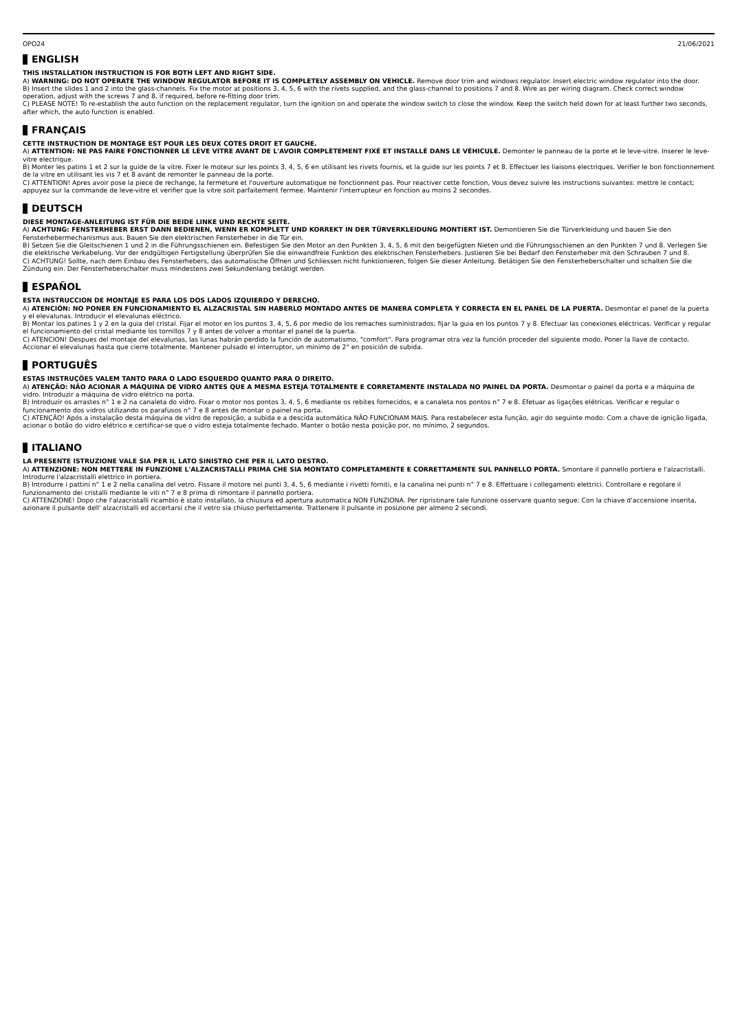OPO24 21/06/2021
ENGLISH
THIS INSTALLATION INSTRUCTION IS FOR BOTH LEFT AND RIGHT SIDE.
A) WARNING: DO NOT OPERATE THE WINDOW REGULATOR BEFORE IT IS COMPLETELY ASSEMBLY ON VEHICLE. Remove door trim and windows regulator. Insert electric window regulator into the door.
B) Insert the slides 1 and 2 into the glass-channels. Fix the motor at positions 3, 4, 5, 6 with the rivets supplied, and the glass-channel to positions 7 and 8. Wire as per wiring diagram. Check correct window operation, adjust with the screws 7 and 8, if required, before re-fitting door trim.
C) PLEASE NOTE! To re-establish the auto function on the replacement regulator, turn the ignition on and operate the window switch to close the window. Keep the switch held down for at least further two seconds, after which, the auto function is enabled.
FRANÇAIS
CETTE INSTRUCTION DE MONTAGE EST POUR LES DEUX COTES DROIT ET GAUCHE.
A) ATTENTION: NE PAS FAIRE FONCTIONNER LE LÈVE VITRE AVANT DE L'AVOIR COMPLÈTEMENT FIXÉ ET INSTALLÉ DANS LE VÉHICULE. Demonter le panneau de la porte et le leve-vitre. Inserer le leve-vitre electrique.
B) Monter les patins 1 et 2 sur la guide de la vitre. Fixer le moteur sur les points 3, 4, 5, 6 en utilisant les rivets fournis, et la guide sur les points 7 et 8. Effectuer les liaisons electriques. Verifier le bon fonctionnement de la vitre en utilisant les vis 7 et 8 avant de remonter le panneau de la porte.
C) ATTENTION! Apres avoir pose la piece de rechange, la fermeture et l'ouverture automatique ne fonctionnent pas. Pour reactiver cette fonction, Vous devez suivre les instructions suivantes: mettre le contact; appuyez sur la commande de leve-vitre et verifier que la vitre soit parfaitement fermee. Maintenir l'interrupteur en fonction au moins 2 secondes.
DEUTSCH
DIESE MONTAGE-ANLEITUNG IST FÜR DIE BEIDE LINKE UND RECHTE SEITE.
A) ACHTUNG: FENSTERHEBER ERST DANN BEDIENEN, WENN ER KOMPLETT UND KORREKT IN DER TÜRVERKLEIDUNG MONTIERT IST. Demontieren Sie die Türverkleidung und bauen Sie den Fensterhebermechanismus aus. Bauen Sie den elektrischen Fensterheber in die Tür ein.
B) Setzen Sie die Gleitschienen 1 und 2 in die Führungsschienen ein. Befestigen Sie den Motor an den Punkten 3, 4, 5, 6 mit den beigefügten Nieten und die Führungsschienen an den Punkten 7 und 8. Verlegen Sie die elektrische Verkabelung. Vor der endgültigen Fertigstellung überprüfen Sie die einwandfreie Funktion des elektrischen Fensterhebers. Justieren Sie bei Bedarf den Fensterheber mit den Schrauben 7 und 8.
C) ACHTUNG! Sollte, nach dem Einbau des Fensterhebers, das automatische Öffnen und Schliessen nicht funktionieren, folgen Sie dieser Anleitung. Betätigen Sie den Fensterheberschalter und schalten Sie die Zündung ein. Der Fensterheberschalter muss mindestens zwei Sekundenlang betätigt werden.
ESPAÑOL
ESTA INSTRUCCION DE MONTAJE ES PARA LOS DOS LADOS IZQUIERDO Y DERECHO.
A) ATENCIÓN: NO PONER EN FUNCIONAMIENTO EL ALZACRISTAL SIN HABERLO MONTADO ANTES DE MANERA COMPLETA Y CORRECTA EN EL PANEL DE LA PUERTA. Desmontar el panel de la puerta y el elevalunas. Introducir el elevalunas eléctrico.
B) Montar los patines 1 y 2 en la guia del cristal. Fijar el motor en los puntos 3, 4, 5, 6 por medio de los remaches suministrados; fijar la guia en los puntos 7 y 8. Efectuar las conexiones eléctricas. Verificar y regular el funcionamiento del cristal mediante los tornillos 7 y 8 antes de volver a montar el panel de la puerta.
C) ATENCION! Despues del montaje del elevalunas, las lunas habrán perdido la función de automatismo, "comfort". Para programar otra vez la función proceder del siguiente modo. Poner la llave de contacto. Accionar el elevalunas hasta que cierre totalmente. Mantener pulsado el interruptor, un minimo de 2" en posición de subida.
PORTUGUÊS
ESTAS INSTRUÇÕES VALEM TANTO PARA O LADO ESQUERDO QUANTO PARA O DIREITO.
A) ATENÇÃO: NÃO ACIONAR A MÁQUINA DE VIDRO ANTES QUE A MESMA ESTEJA TOTALMENTE E CORRETAMENTE INSTALADA NO PAINEL DA PORTA. Desmontar o painel da porta e a máquina de vidro. Introduzir a máquina de vidro elétrico na porta.
B) Introduzir os arrastes n° 1 e 2 na canaleta do vidro. Fixar o motor nos pontos 3, 4, 5, 6 mediante os rebites fornecidos, e a canaleta nos pontos n° 7 e 8. Efetuar as ligações elétricas. Verificar e regular o funcionamento dos vidros utilizando os parafusos n° 7 e 8 antes de montar o painel na porta.
C) ATENÇÃO! Após a instalação desta máquina de vidro de reposição, a subida e a descida automática NÃO FUNCIONAM MAIS. Para restabelecer esta função, agir do seguinte modo: Com a chave de ignição ligada, acionar o botão do vidro elétrico e certificar-se que o vidro esteja totalmente fechado. Manter o botão nesta posição por, no mínimo, 2 segundos.
ITALIANO
LA PRESENTE ISTRUZIONE VALE SIA PER IL LATO SINISTRO CHE PER IL LATO DESTRO.
A) ATTENZIONE: NON METTERE IN FUNZIONE L'ALZACRISTALLI PRIMA CHE SIA MONTATO COMPLETAMENTE E CORRETTAMENTE SUL PANNELLO PORTA. Smontare il pannello portiera e l'alzacristalli. Introdurre l'alzacristalli elettrico in portiera.
B) Introdurre i pattini n° 1 e 2 nella canalina del vetro. Fissare il motore nei punti 3, 4, 5, 6 mediante i rivetti forniti, e la canalina nei punti n° 7 e 8. Effettuare i collegamenti elettrici. Controllare e regolare il funzionamento dei cristalli mediante le viti n° 7 e 8 prima di rimontare il pannello portiera.
C) ATTENZIONE! Dopo che l'alzacristalli ricambio è stato installato, la chiusura ed apertura automatica NON FUNZIONA. Per ripristinare tale funzione osservare quanto segue: Con la chiave d'accensione inserita, azionare il pulsante dell' alzacristalli ed accertarsi che il vetro sia chiuso perfettamente. Trattenere il pulsante in posizione per almeno 2 secondi.